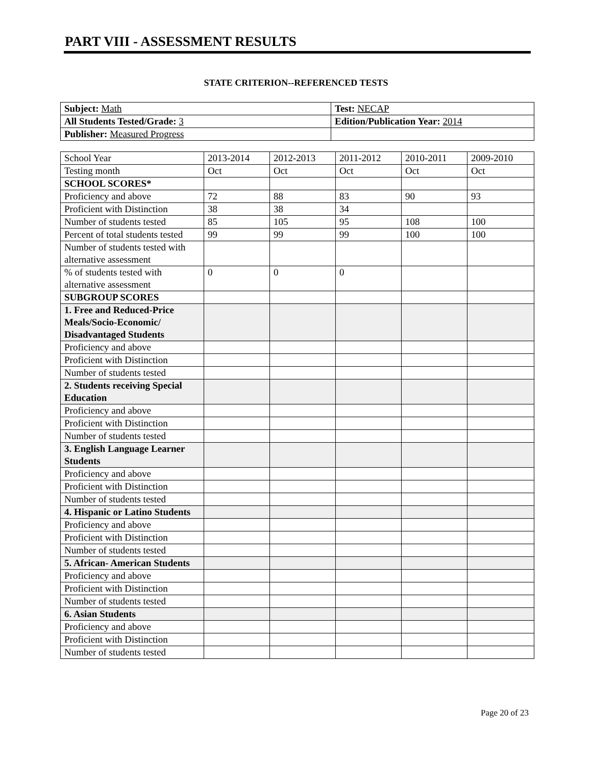PART VIII - ASSESSMENT RESULTS
STATE CRITERION--REFERENCED TESTS
| Subject: Math | Test: NECAP |
| All Students Tested/Grade: 3 | Edition/Publication Year: 2014 |
| Publisher: Measured Progress | |
| School Year | 2013-2014 | 2012-2013 | 2011-2012 | 2010-2011 | 2009-2010 |
| Testing month | Oct | Oct | Oct | Oct | Oct |
| SCHOOL SCORES* | | | | | |
| Proficiency and above | 72 | 88 | 83 | 90 | 93 |
| Proficient with Distinction | 38 | 38 | 34 | | |
| Number of students tested | 85 | 105 | 95 | 108 | 100 |
| Percent of total students tested | 99 | 99 | 99 | 100 | 100 |
| Number of students tested with alternative assessment | | | | | |
| % of students tested with alternative assessment | 0 | 0 | 0 | | |
| SUBGROUP SCORES | | | | | |
| 1. Free and Reduced-Price Meals/Socio-Economic/ Disadvantaged Students | | | | | |
| Proficiency and above | | | | | |
| Proficient with Distinction | | | | | |
| Number of students tested | | | | | |
| 2. Students receiving Special Education | | | | | |
| Proficiency and above | | | | | |
| Proficient with Distinction | | | | | |
| Number of students tested | | | | | |
| 3. English Language Learner Students | | | | | |
| Proficiency and above | | | | | |
| Proficient with Distinction | | | | | |
| Number of students tested | | | | | |
| 4. Hispanic or Latino Students | | | | | |
| Proficiency and above | | | | | |
| Proficient with Distinction | | | | | |
| Number of students tested | | | | | |
| 5. African- American Students | | | | | |
| Proficiency and above | | | | | |
| Proficient with Distinction | | | | | |
| Number of students tested | | | | | |
| 6. Asian Students | | | | | |
| Proficiency and above | | | | | |
| Proficient with Distinction | | | | | |
| Number of students tested | | | | | |
Page 20 of 23